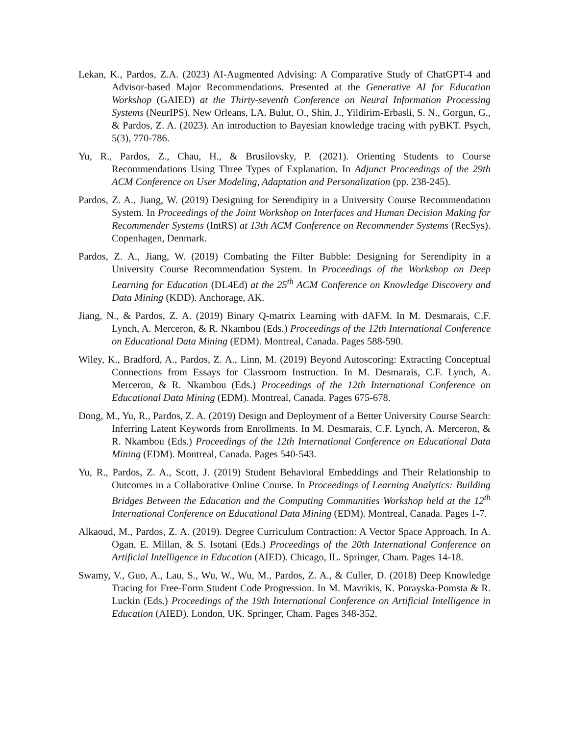Lekan, K., Pardos, Z.A. (2023) AI-Augmented Advising: A Comparative Study of ChatGPT-4 and Advisor-based Major Recommendations. Presented at the Generative AI for Education Workshop (GAIED) at the Thirty-seventh Conference on Neural Information Processing Systems (NeurIPS). New Orleans, LA. Bulut, O., Shin, J., Yildirim-Erbasli, S. N., Gorgun, G., & Pardos, Z. A. (2023). An introduction to Bayesian knowledge tracing with pyBKT. Psych, 5(3), 770-786.
Yu, R., Pardos, Z., Chau, H., & Brusilovsky, P. (2021). Orienting Students to Course Recommendations Using Three Types of Explanation. In Adjunct Proceedings of the 29th ACM Conference on User Modeling, Adaptation and Personalization (pp. 238-245).
Pardos, Z. A., Jiang, W. (2019) Designing for Serendipity in a University Course Recommendation System. In Proceedings of the Joint Workshop on Interfaces and Human Decision Making for Recommender Systems (IntRS) at 13th ACM Conference on Recommender Systems (RecSys). Copenhagen, Denmark.
Pardos, Z. A., Jiang, W. (2019) Combating the Filter Bubble: Designing for Serendipity in a University Course Recommendation System. In Proceedings of the Workshop on Deep Learning for Education (DL4Ed) at the 25<sup>th</sup> ACM Conference on Knowledge Discovery and Data Mining (KDD). Anchorage, AK.
Jiang, N., & Pardos, Z. A. (2019) Binary Q-matrix Learning with dAFM. In M. Desmarais, C.F. Lynch, A. Merceron, & R. Nkambou (Eds.) Proceedings of the 12th International Conference on Educational Data Mining (EDM). Montreal, Canada. Pages 588-590.
Wiley, K., Bradford, A., Pardos, Z. A., Linn, M. (2019) Beyond Autoscoring: Extracting Conceptual Connections from Essays for Classroom Instruction. In M. Desmarais, C.F. Lynch, A. Merceron, & R. Nkambou (Eds.) Proceedings of the 12th International Conference on Educational Data Mining (EDM). Montreal, Canada. Pages 675-678.
Dong, M., Yu, R., Pardos, Z. A. (2019) Design and Deployment of a Better University Course Search: Inferring Latent Keywords from Enrollments. In M. Desmarais, C.F. Lynch, A. Merceron, & R. Nkambou (Eds.) Proceedings of the 12th International Conference on Educational Data Mining (EDM). Montreal, Canada. Pages 540-543.
Yu, R., Pardos, Z. A., Scott, J. (2019) Student Behavioral Embeddings and Their Relationship to Outcomes in a Collaborative Online Course. In Proceedings of Learning Analytics: Building Bridges Between the Education and the Computing Communities Workshop held at the 12<sup>th</sup> International Conference on Educational Data Mining (EDM). Montreal, Canada. Pages 1-7.
Alkaoud, M., Pardos, Z. A. (2019). Degree Curriculum Contraction: A Vector Space Approach. In A. Ogan, E. Millan, & S. Isotani (Eds.) Proceedings of the 20th International Conference on Artificial Intelligence in Education (AIED). Chicago, IL. Springer, Cham. Pages 14-18.
Swamy, V., Guo, A., Lau, S., Wu, W., Wu, M., Pardos, Z. A., & Culler, D. (2018) Deep Knowledge Tracing for Free-Form Student Code Progression. In M. Mavrikis, K. Porayska-Pomsta & R. Luckin (Eds.) Proceedings of the 19th International Conference on Artificial Intelligence in Education (AIED). London, UK. Springer, Cham. Pages 348-352.